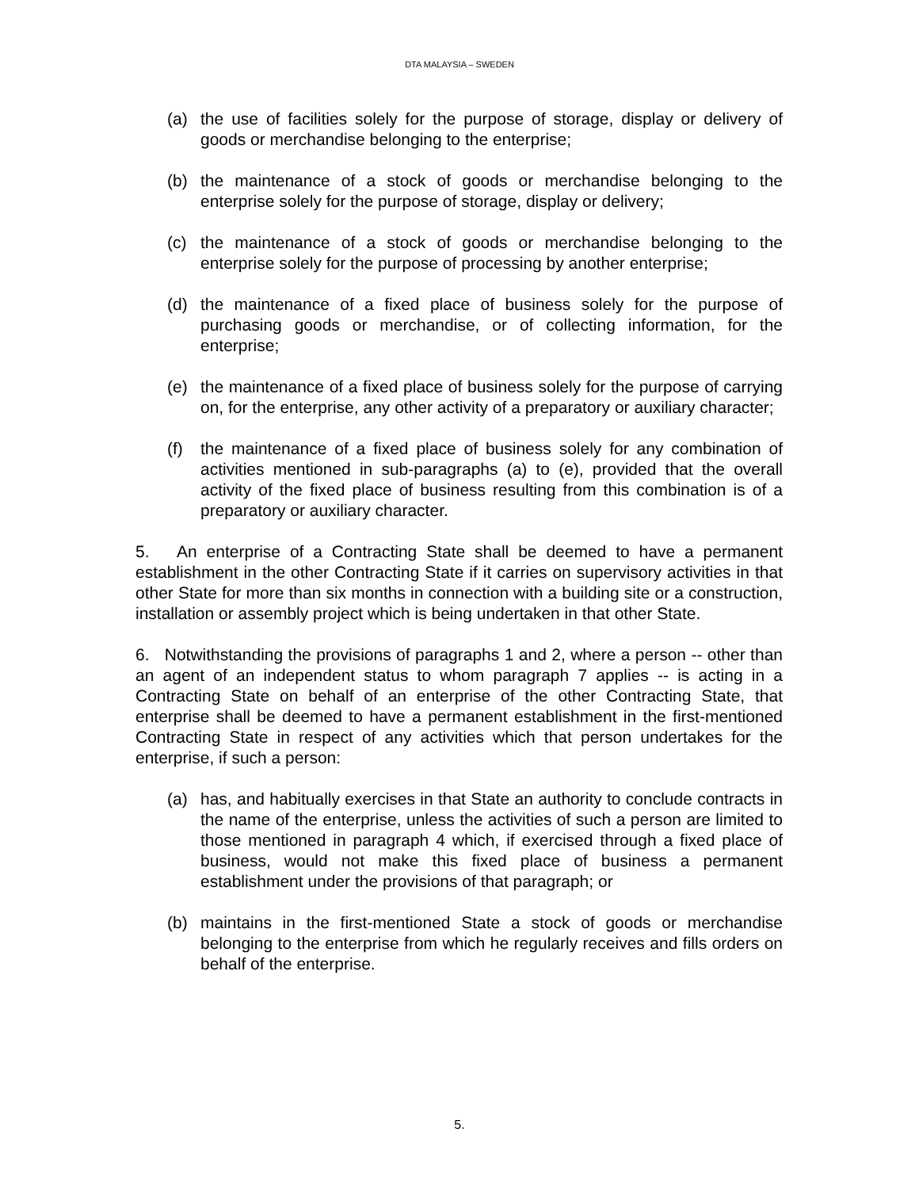DTA MALAYSIA – SWEDEN
(a) the use of facilities solely for the purpose of storage, display or delivery of goods or merchandise belonging to the enterprise;
(b) the maintenance of a stock of goods or merchandise belonging to the enterprise solely for the purpose of storage, display or delivery;
(c) the maintenance of a stock of goods or merchandise belonging to the enterprise solely for the purpose of processing by another enterprise;
(d) the maintenance of a fixed place of business solely for the purpose of purchasing goods or merchandise, or of collecting information, for the enterprise;
(e) the maintenance of a fixed place of business solely for the purpose of carrying on, for the enterprise, any other activity of a preparatory or auxiliary character;
(f) the maintenance of a fixed place of business solely for any combination of activities mentioned in sub-paragraphs (a) to (e), provided that the overall activity of the fixed place of business resulting from this combination is of a preparatory or auxiliary character.
5. An enterprise of a Contracting State shall be deemed to have a permanent establishment in the other Contracting State if it carries on supervisory activities in that other State for more than six months in connection with a building site or a construction, installation or assembly project which is being undertaken in that other State.
6. Notwithstanding the provisions of paragraphs 1 and 2, where a person -- other than an agent of an independent status to whom paragraph 7 applies -- is acting in a Contracting State on behalf of an enterprise of the other Contracting State, that enterprise shall be deemed to have a permanent establishment in the first-mentioned Contracting State in respect of any activities which that person undertakes for the enterprise, if such a person:
(a) has, and habitually exercises in that State an authority to conclude contracts in the name of the enterprise, unless the activities of such a person are limited to those mentioned in paragraph 4 which, if exercised through a fixed place of business, would not make this fixed place of business a permanent establishment under the provisions of that paragraph; or
(b) maintains in the first-mentioned State a stock of goods or merchandise belonging to the enterprise from which he regularly receives and fills orders on behalf of the enterprise.
5.